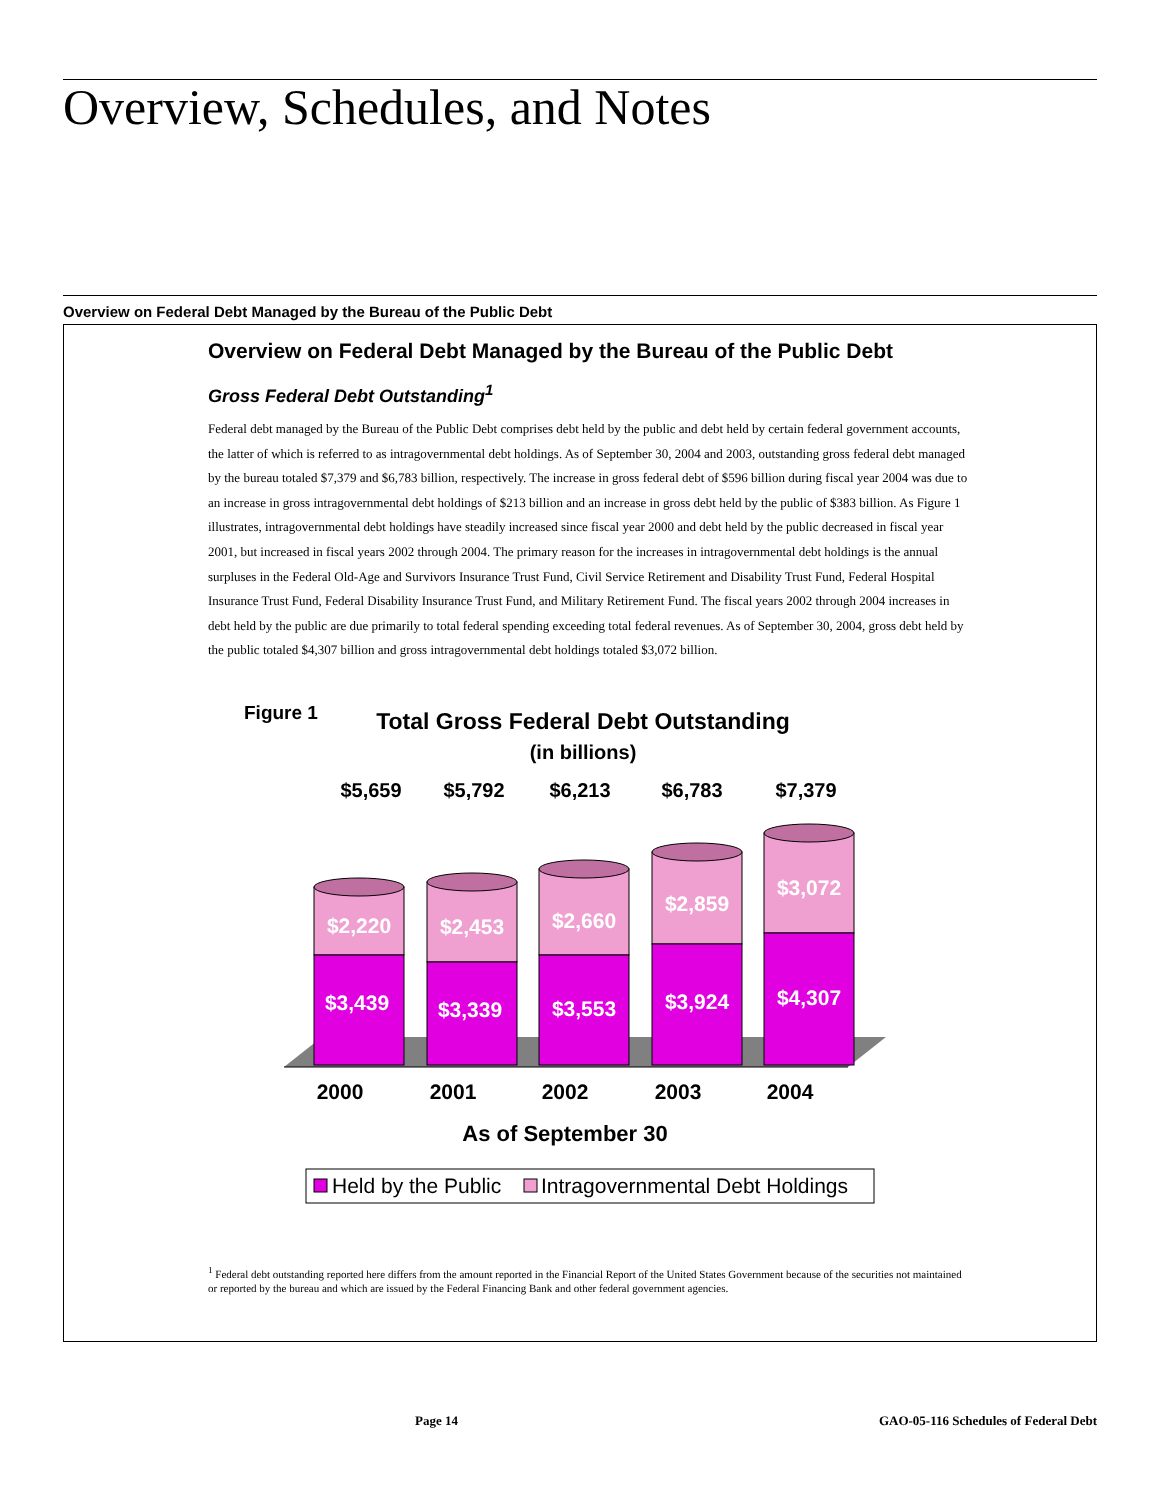Overview, Schedules, and Notes
Overview on Federal Debt Managed by the Bureau of the Public Debt
Overview on Federal Debt Managed by the Bureau of the Public Debt
Gross Federal Debt Outstanding<sup>1</sup>
Federal debt managed by the Bureau of the Public Debt comprises debt held by the public and debt held by certain federal government accounts, the latter of which is referred to as intragovernmental debt holdings. As of September 30, 2004 and 2003, outstanding gross federal debt managed by the bureau totaled $7,379 and $6,783 billion, respectively. The increase in gross federal debt of $596 billion during fiscal year 2004 was due to an increase in gross intragovernmental debt holdings of $213 billion and an increase in gross debt held by the public of $383 billion. As Figure 1 illustrates, intragovernmental debt holdings have steadily increased since fiscal year 2000 and debt held by the public decreased in fiscal year 2001, but increased in fiscal years 2002 through 2004. The primary reason for the increases in intragovernmental debt holdings is the annual surpluses in the Federal Old-Age and Survivors Insurance Trust Fund, Civil Service Retirement and Disability Trust Fund, Federal Hospital Insurance Trust Fund, Federal Disability Insurance Trust Fund, and Military Retirement Fund. The fiscal years 2002 through 2004 increases in debt held by the public are due primarily to total federal spending exceeding total federal revenues. As of September 30, 2004, gross debt held by the public totaled $4,307 billion and gross intragovernmental debt holdings totaled $3,072 billion.
Figure 1
Total Gross Federal Debt Outstanding
(in billions)
$5,659
$5,792
$6,213
$6,783
$7,379
$2,220
$2,453
$2,660
$2,859
$3,072
$3,439
$3,339
$3,553
$3,924
$4,307
2000
2001
2002
2003
2004
As of September 30
Held by the Public
Intragovernmental Debt Holdings
<sup>1</sup> Federal debt outstanding reported here differs from the amount reported in the Financial Report of the United States Government because of the securities not maintained or reported by the bureau and which are issued by the Federal Financing Bank and other federal government agencies.
Page 14
GAO-05-116 Schedules of Federal Debt